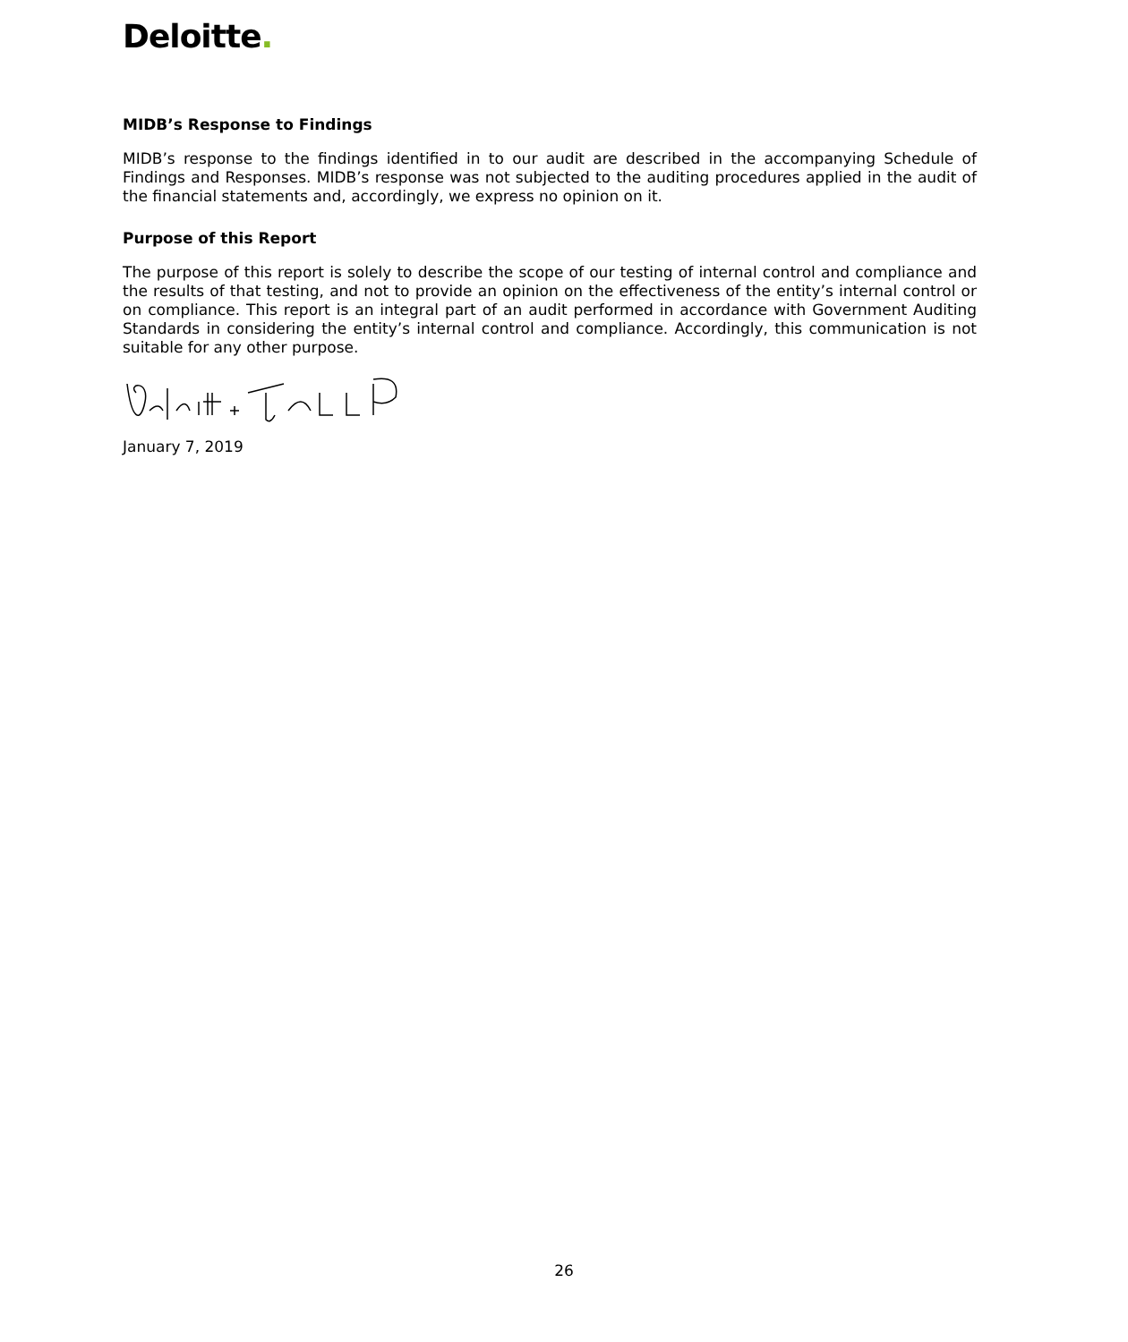Deloitte.
MIDB’s Response to Findings
MIDB’s response to the findings identified in to our audit are described in the accompanying Schedule of Findings and Responses. MIDB’s response was not subjected to the auditing procedures applied in the audit of the financial statements and, accordingly, we express no opinion on it.
Purpose of this Report
The purpose of this report is solely to describe the scope of our testing of internal control and compliance and the results of that testing, and not to provide an opinion on the effectiveness of the entity’s internal control or on compliance. This report is an integral part of an audit performed in accordance with Government Auditing Standards in considering the entity’s internal control and compliance. Accordingly, this communication is not suitable for any other purpose.
January 7, 2019
26